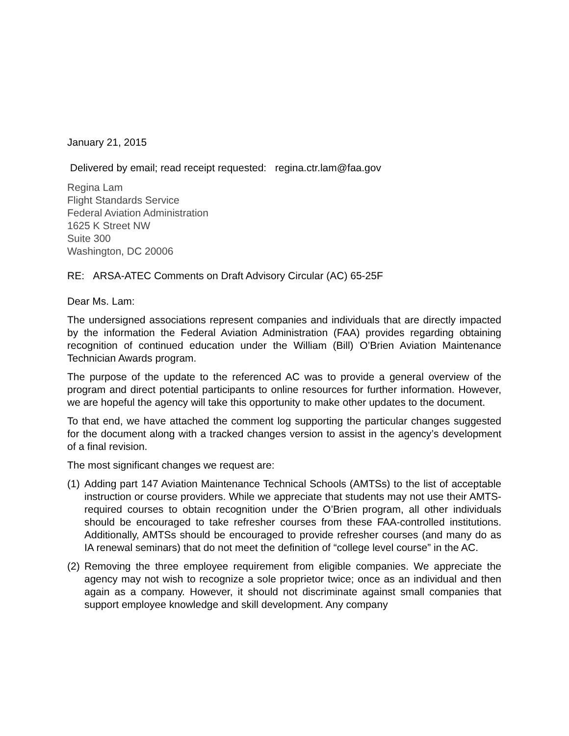January 21, 2015
Delivered by email; read receipt requested: regina.ctr.lam@faa.gov
Regina Lam
Flight Standards Service
Federal Aviation Administration
1625 K Street NW
Suite 300
Washington, DC 20006
RE: ARSA-ATEC Comments on Draft Advisory Circular (AC) 65-25F
Dear Ms. Lam:
The undersigned associations represent companies and individuals that are directly impacted by the information the Federal Aviation Administration (FAA) provides regarding obtaining recognition of continued education under the William (Bill) O’Brien Aviation Maintenance Technician Awards program.
The purpose of the update to the referenced AC was to provide a general overview of the program and direct potential participants to online resources for further information. However, we are hopeful the agency will take this opportunity to make other updates to the document.
To that end, we have attached the comment log supporting the particular changes suggested for the document along with a tracked changes version to assist in the agency’s development of a final revision.
The most significant changes we request are:
(1)
Adding part 147 Aviation Maintenance Technical Schools (AMTSs) to the list of acceptable instruction or course providers. While we appreciate that students may not use their AMTS-required courses to obtain recognition under the O’Brien program, all other individuals should be encouraged to take refresher courses from these FAA-controlled institutions. Additionally, AMTSs should be encouraged to provide refresher courses (and many do as IA renewal seminars) that do not meet the definition of “college level course” in the AC.
(2)
Removing the three employee requirement from eligible companies. We appreciate the agency may not wish to recognize a sole proprietor twice; once as an individual and then again as a company. However, it should not discriminate against small companies that support employee knowledge and skill development. Any company